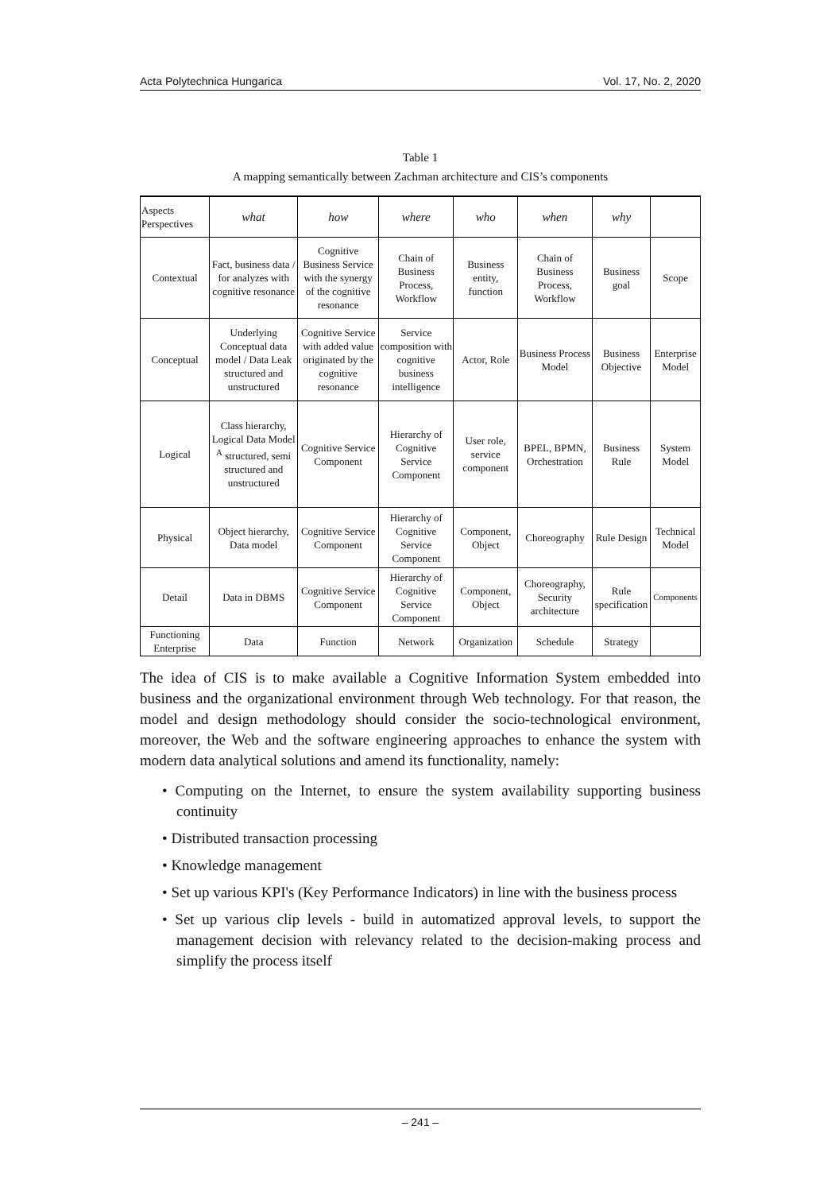Acta Polytechnica Hungarica Vol. 17, No. 2, 2020
Table 1
A mapping semantically between Zachman architecture and CIS’s components
| Aspects Perspectives | what | how | where | who | when | why | |
| --- | --- | --- | --- | --- | --- | --- | --- |
| Contextual | Fact, business data / for analyzes with cognitive resonance | Cognitive Business Service with the synergy of the cognitive resonance | Chain of Business Process, Workflow | Business entity, function | Chain of Business Process, Workflow | Business goal | Scope |
| Conceptual | Underlying Conceptual data model / Data Leak structured and unstructured | Cognitive Service with added value originated by the cognitive resonance | Service composition with cognitive business intelligence | Actor, Role | Business Process Model | Business Objective | Enterprise Model |
| Logical | Class hierarchy, Logical Data Model <sup>A</sup> structured, semi structured and unstructured | Cognitive Service Component | Hierarchy of Cognitive Service Component | User role, service component | BPEL, BPMN, Orchestration | Business Rule | System Model |
| Physical | Object hierarchy, Data model | Cognitive Service Component | Hierarchy of Cognitive Service Component | Component, Object | Choreography | Rule Design | Technical Model |
| Detail | Data in DBMS | Cognitive Service Component | Hierarchy of Cognitive Service Component | Component, Object | Choreography, Security architecture | Rule specification | Components |
| Functioning Enterprise | Data | Function | Network | Organization | Schedule | Strategy | |
The idea of CIS is to make available a Cognitive Information System embedded into business and the organizational environment through Web technology. For that reason, the model and design methodology should consider the socio-technological environment, moreover, the Web and the software engineering approaches to enhance the system with modern data analytical solutions and amend its functionality, namely:
• Computing on the Internet, to ensure the system availability supporting business continuity
• Distributed transaction processing
• Knowledge management
• Set up various KPI's (Key Performance Indicators) in line with the business process
• Set up various clip levels - build in automatized approval levels, to support the management decision with relevancy related to the decision-making process and simplify the process itself
– 241 –